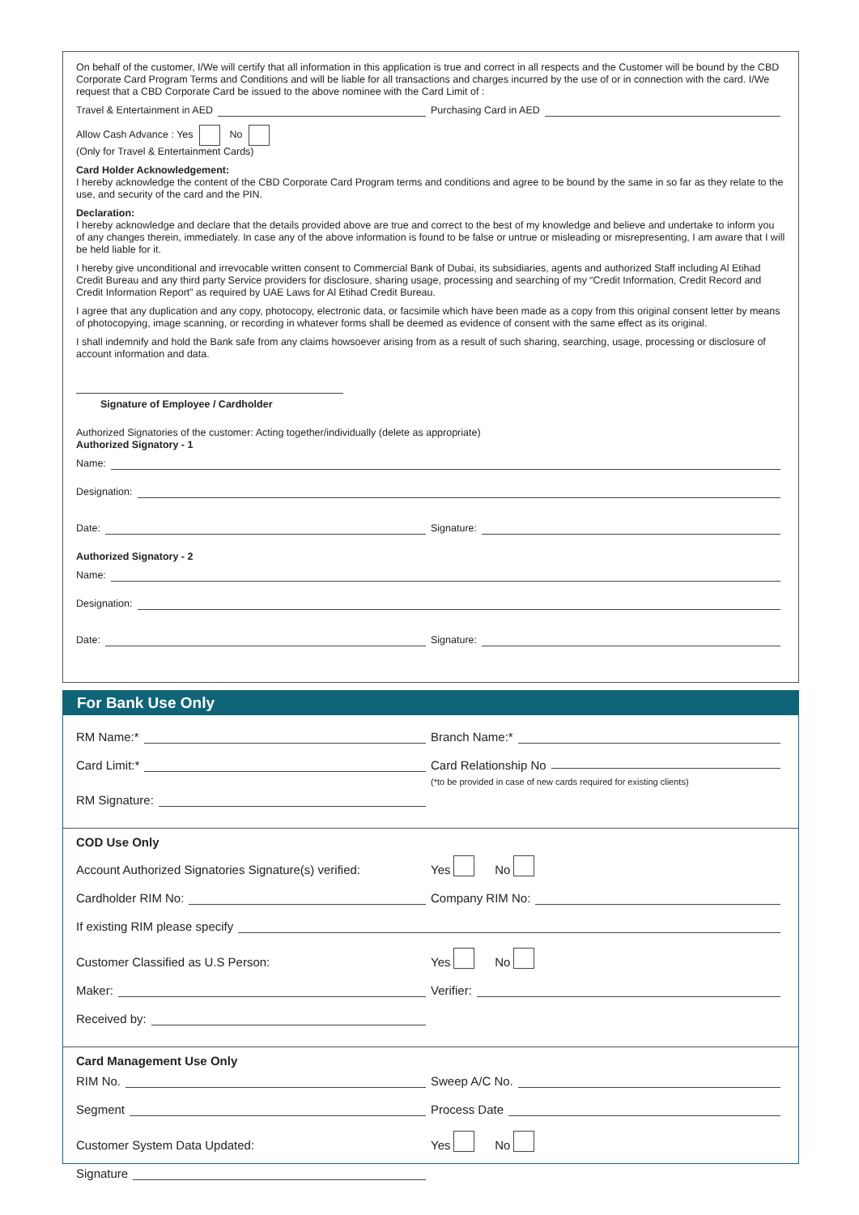On behalf of the customer, I/We will certify that all information in this application is true and correct in all respects and the Customer will be bound by the CBD Corporate Card Program Terms and Conditions and will be liable for all transactions and charges incurred by the use of or in connection with the card. I/We request that a CBD Corporate Card be issued to the above nominee with the Card Limit of :
Travel & Entertainment in AED
Purchasing Card in AED
Allow Cash Advance : Yes No
(Only for Travel & Entertainment Cards)
Card Holder Acknowledgement:
I hereby acknowledge the content of the CBD Corporate Card Program terms and conditions and agree to be bound by the same in so far as they relate to the use, and security of the card and the PIN.
Declaration:
I hereby acknowledge and declare that the details provided above are true and correct to the best of my knowledge and believe and undertake to inform you of any changes therein, immediately. In case any of the above information is found to be false or untrue or misleading or misrepresenting, I am aware that I will be held liable for it.
I hereby give unconditional and irrevocable written consent to Commercial Bank of Dubai, its subsidiaries, agents and authorized Staff including Al Etihad Credit Bureau and any third party Service providers for disclosure, sharing usage, processing and searching of my “Credit Information, Credit Record and Credit Information Report” as required by UAE Laws for Al Etihad Credit Bureau.
I agree that any duplication and any copy, photocopy, electronic data, or facsimile which have been made as a copy from this original consent letter by means of photocopying, image scanning, or recording in whatever forms shall be deemed as evidence of consent with the same effect as its original.
I shall indemnify and hold the Bank safe from any claims howsoever arising from as a result of such sharing, searching, usage, processing or disclosure of account information and data.
Signature of Employee / Cardholder
Authorized Signatories of the customer: Acting together/individually (delete as appropriate)
Authorized Signatory - 1
Name:
Designation:
Date:
Signature:
Authorized Signatory - 2
Name:
Designation:
Date:
Signature:
For Bank Use Only
RM Name:*
Branch Name:*
Card Limit:* Card Relationship No
(*to be provided in case of new cards required for existing clients)
RM Signature:
COD Use Only
Account Authorized Signatories Signature(s) verified:
Yes No
Cardholder RIM No:
Company RIM No:
If existing RIM please specify
Customer Classified as U.S Person:
Yes No
Maker:
Verifier:
Received by:
Card Management Use Only
RIM No.
Sweep A/C No.
Segment
Process Date
Customer System Data Updated:
Yes No
Signature